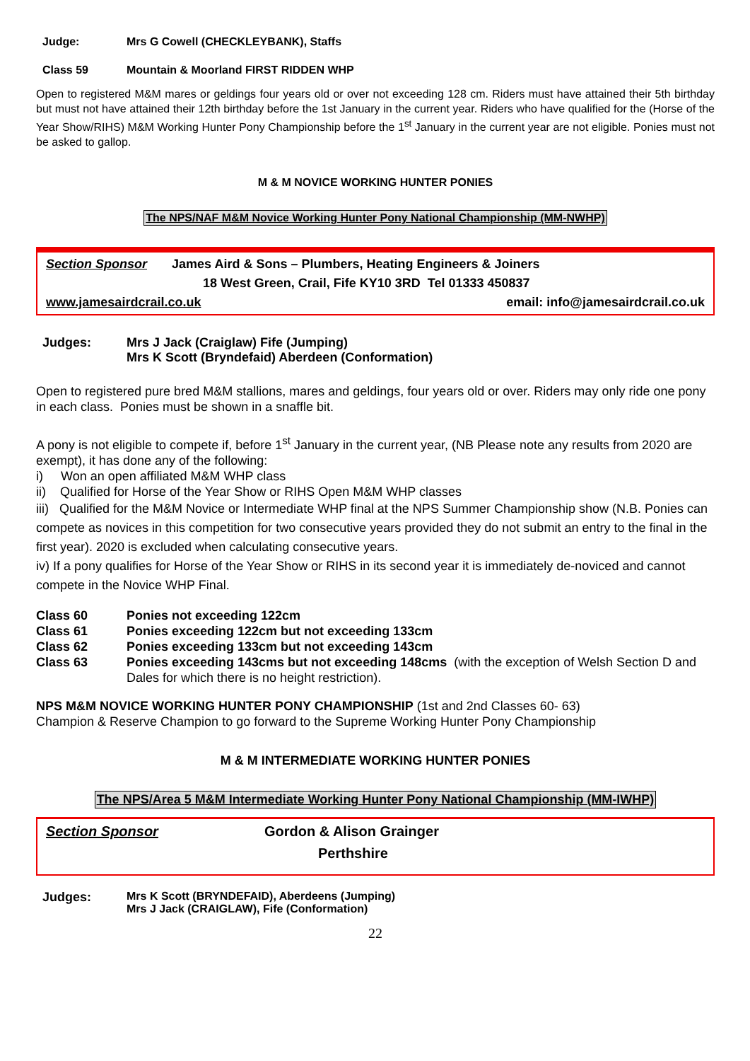Judge: Mrs G Cowell (CHECKLEYBANK), Staffs
Class 59 Mountain & Moorland FIRST RIDDEN WHP
Open to registered M&M mares or geldings four years old or over not exceeding 128 cm. Riders must have attained their 5th birthday but must not have attained their 12th birthday before the 1st January in the current year. Riders who have qualified for the (Horse of the Year Show/RIHS) M&M Working Hunter Pony Championship before the 1<sup>st</sup> January in the current year are not eligible. Ponies must not be asked to gallop.
M & M NOVICE WORKING HUNTER PONIES
The NPS/NAF M&M Novice Working Hunter Pony National Championship (MM-NWHP)
Section Sponsor James Aird & Sons – Plumbers, Heating Engineers & Joiners
18 West Green, Crail, Fife KY10 3RD Tel 01333 450837
www.jamesairdcrail.co.uk email: info@jamesairdcrail.co.uk
Judges: Mrs J Jack (Craiglaw) Fife (Jumping)
Mrs K Scott (Bryndefaid) Aberdeen (Conformation)
Open to registered pure bred M&M stallions, mares and geldings, four years old or over. Riders may only ride one pony in each class. Ponies must be shown in a snaffle bit.
A pony is not eligible to compete if, before 1<sup>st</sup> January in the current year, (NB Please note any results from 2020 are exempt), it has done any of the following:
i) Won an open affiliated M&M WHP class
ii) Qualified for Horse of the Year Show or RIHS Open M&M WHP classes
iii) Qualified for the M&M Novice or Intermediate WHP final at the NPS Summer Championship show (N.B. Ponies can compete as novices in this competition for two consecutive years provided they do not submit an entry to the final in the first year). 2020 is excluded when calculating consecutive years.
iv) If a pony qualifies for Horse of the Year Show or RIHS in its second year it is immediately de-noviced and cannot compete in the Novice WHP Final.
Class 60 Ponies not exceeding 122cm
Class 61 Ponies exceeding 122cm but not exceeding 133cm
Class 62 Ponies exceeding 133cm but not exceeding 143cm
Class 63 Ponies exceeding 143cms but not exceeding 148cms (with the exception of Welsh Section D and Dales for which there is no height restriction).
NPS M&M NOVICE WORKING HUNTER PONY CHAMPIONSHIP (1st and 2nd Classes 60- 63)
Champion & Reserve Champion to go forward to the Supreme Working Hunter Pony Championship
M & M INTERMEDIATE WORKING HUNTER PONIES
The NPS/Area 5 M&M Intermediate Working Hunter Pony National Championship (MM-IWHP)
Section Sponsor Gordon & Alison Grainger
Perthshire
Judges: Mrs K Scott (BRYNDEFAID), Aberdeens (Jumping)
Mrs J Jack (CRAIGLAW), Fife (Conformation)
22